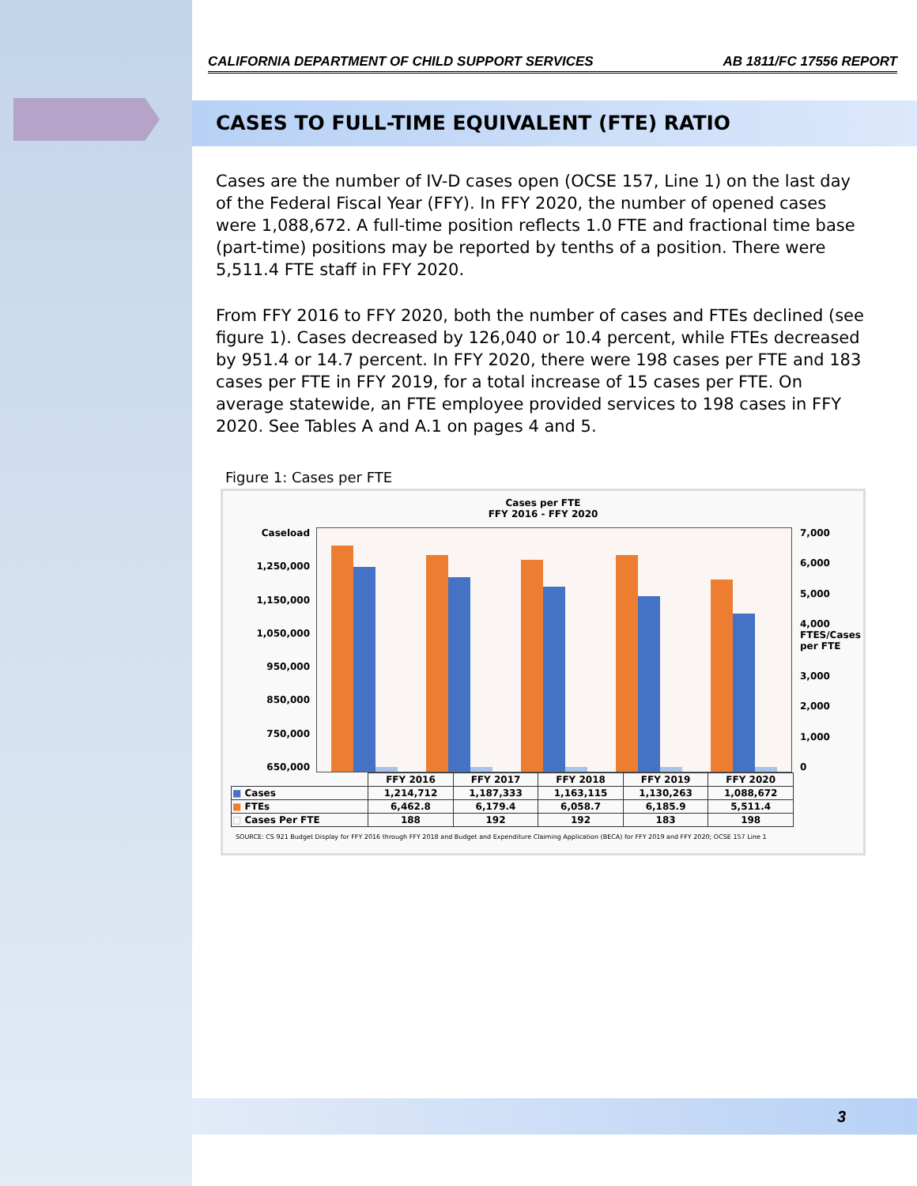CALIFORNIA DEPARTMENT OF CHILD SUPPORT SERVICES AB 1811/FC 17556 REPORT
CASES TO FULL-TIME EQUIVALENT (FTE) RATIO
Cases are the number of IV-D cases open (OCSE 157, Line 1) on the last day of the Federal Fiscal Year (FFY). In FFY 2020, the number of opened cases were 1,088,672. A full-time position reflects 1.0 FTE and fractional time base (part-time) positions may be reported by tenths of a position. There were 5,511.4 FTE staff in FFY 2020.
From FFY 2016 to FFY 2020, both the number of cases and FTEs declined (see figure 1). Cases decreased by 126,040 or 10.4 percent, while FTEs decreased by 951.4 or 14.7 percent. In FFY 2020, there were 198 cases per FTE and 183 cases per FTE in FFY 2019, for a total increase of 15 cases per FTE. On average statewide, an FTE employee provided services to 198 cases in FFY 2020. See Tables A and A.1 on pages 4 and 5.
Figure 1: Cases per FTE
Cases per FTE
FFY 2016 - FFY 2020
Caseload
1,250,000
1,150,000
1,050,000
950,000
850,000
750,000
650,000
7,000
6,000
5,000
4,000 FTES/Cases per FTE
3,000
2,000
1,000
0
| | FFY 2016 | FFY 2017 | FFY 2018 | FFY 2019 | FFY 2020 |
| --- | --- | --- | --- | --- | --- |
| ■ Cases | 1,214,712 | 1,187,333 | 1,163,115 | 1,130,263 | 1,088,672 |
| ■ FTEs | 6,462.8 | 6,179.4 | 6,058.7 | 6,185.9 | 5,511.4 |
| □ Cases Per FTE | 188 | 192 | 192 | 183 | 198 |
SOURCE: CS 921 Budget Display for FFY 2016 through FFY 2018 and Budget and Expenditure Claiming Application (BECA) for FFY 2019 and FFY 2020; OCSE 157 Line 1
3